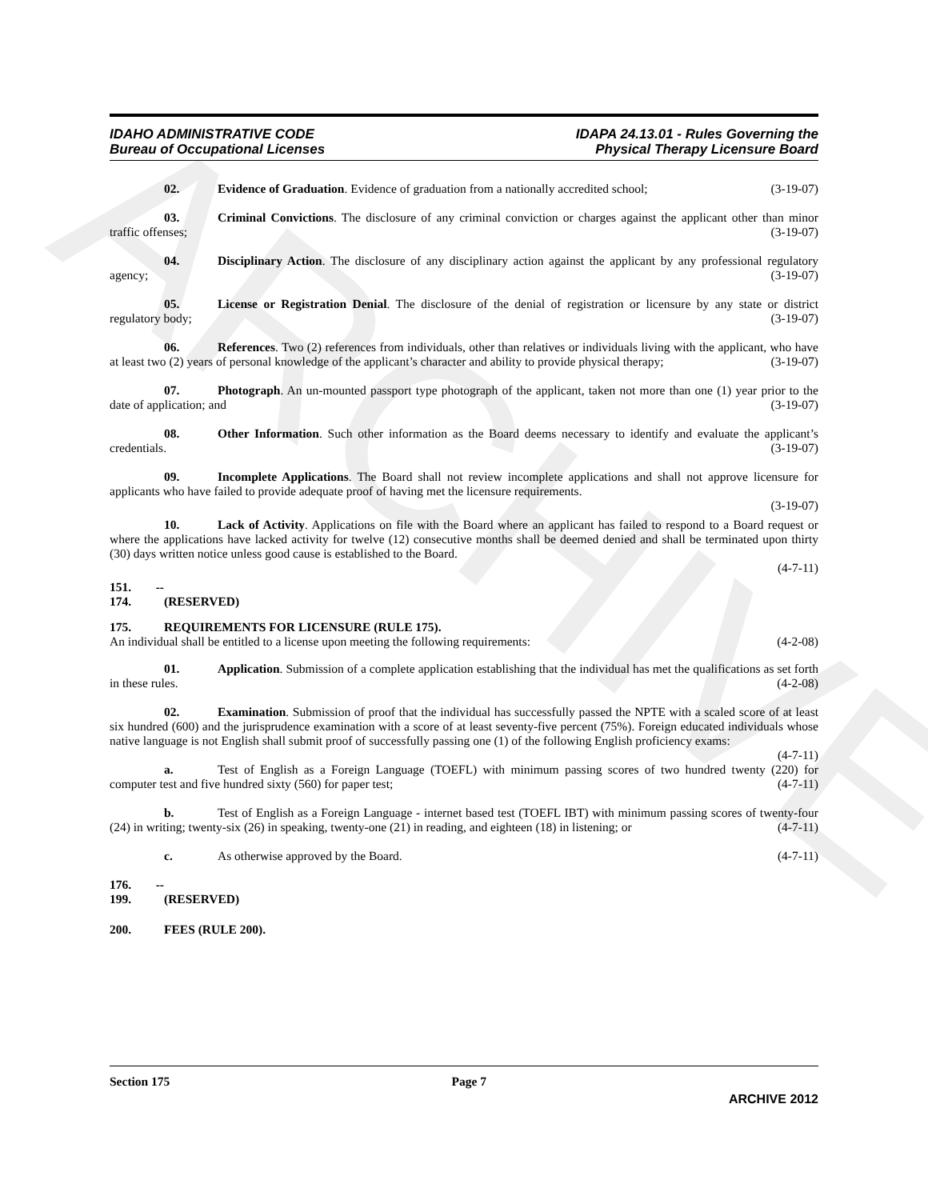ARCHIVE
IDAHO ADMINISTRATIVE CODE
Bureau of Occupational Licenses
IDAPA 24.13.01 - Rules Governing the
Physical Therapy Licensure Board
02. Evidence of Graduation. Evidence of graduation from a nationally accredited school; (3-19-07)
03. Criminal Convictions. The disclosure of any criminal conviction or charges against the applicant other than minor traffic offenses; (3-19-07)
04. Disciplinary Action. The disclosure of any disciplinary action against the applicant by any professional regulatory agency; (3-19-07)
05. License or Registration Denial. The disclosure of the denial of registration or licensure by any state or district regulatory body; (3-19-07)
06. References. Two (2) references from individuals, other than relatives or individuals living with the applicant, who have at least two (2) years of personal knowledge of the applicant’s character and ability to provide physical therapy; (3-19-07)
07. Photograph. An un-mounted passport type photograph of the applicant, taken not more than one (1) year prior to the date of application; and (3-19-07)
08. Other Information. Such other information as the Board deems necessary to identify and evaluate the applicant’s credentials. (3-19-07)
09. Incomplete Applications. The Board shall not review incomplete applications and shall not approve licensure for applicants who have failed to provide adequate proof of having met the licensure requirements.
(3-19-07)
10. Lack of Activity. Applications on file with the Board where an applicant has failed to respond to a Board request or where the applications have lacked activity for twelve (12) consecutive months shall be deemed denied and shall be terminated upon thirty (30) days written notice unless good cause is established to the Board.
(4-7-11)
151. -- 174. (RESERVED)
175. REQUIREMENTS FOR LICENSURE (RULE 175).
An individual shall be entitled to a license upon meeting the following requirements: (4-2-08)
01. Application. Submission of a complete application establishing that the individual has met the qualifications as set forth in these rules. (4-2-08)
02. Examination. Submission of proof that the individual has successfully passed the NPTE with a scaled score of at least six hundred (600) and the jurisprudence examination with a score of at least seventy-five percent (75%). Foreign educated individuals whose native language is not English shall submit proof of successfully passing one (1) of the following English proficiency exams: (4-7-11)
a. Test of English as a Foreign Language (TOEFL) with minimum passing scores of two hundred twenty (220) for computer test and five hundred sixty (560) for paper test; (4-7-11)
b. Test of English as a Foreign Language - internet based test (TOEFL IBT) with minimum passing scores of twenty-four (24) in writing; twenty-six (26) in speaking, twenty-one (21) in reading, and eighteen (18) in listening; or (4-7-11)
c. As otherwise approved by the Board. (4-7-11)
176. -- 199. (RESERVED)
200. FEES (RULE 200).
Section 175 Page 7
ARCHIVE 2012